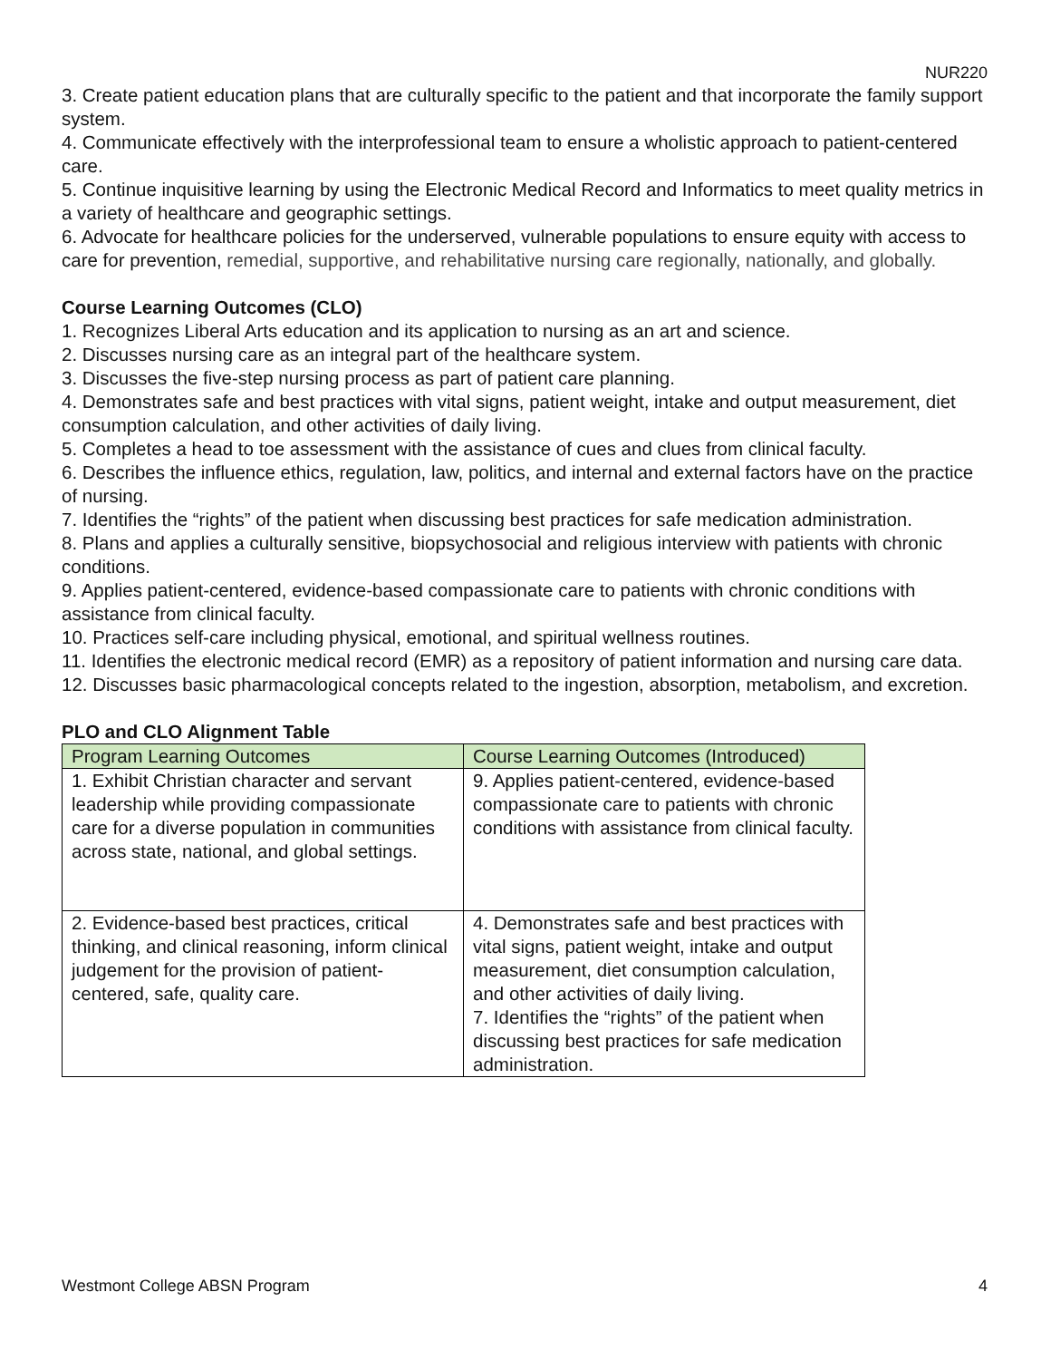NUR220
3. Create patient education plans that are culturally specific to the patient and that incorporate the family support system.
4. Communicate effectively with the interprofessional team to ensure a wholistic approach to patient-centered care.
5. Continue inquisitive learning by using the Electronic Medical Record and Informatics to meet quality metrics in a variety of healthcare and geographic settings.
6. Advocate for healthcare policies for the underserved, vulnerable populations to ensure equity with access to care for prevention, remedial, supportive, and rehabilitative nursing care regionally, nationally, and globally.
Course Learning Outcomes (CLO)
1. Recognizes Liberal Arts education and its application to nursing as an art and science.
2. Discusses nursing care as an integral part of the healthcare system.
3. Discusses the five-step nursing process as part of patient care planning.
4. Demonstrates safe and best practices with vital signs, patient weight, intake and output measurement, diet consumption calculation, and other activities of daily living.
5. Completes a head to toe assessment with the assistance of cues and clues from clinical faculty.
6. Describes the influence ethics, regulation, law, politics, and internal and external factors have on the practice of nursing.
7. Identifies the “rights” of the patient when discussing best practices for safe medication administration.
8. Plans and applies a culturally sensitive, biopsychosocial and religious interview with patients with chronic conditions.
9. Applies patient-centered, evidence-based compassionate care to patients with chronic conditions with assistance from clinical faculty.
10. Practices self-care including physical, emotional, and spiritual wellness routines.
11. Identifies the electronic medical record (EMR) as a repository of patient information and nursing care data.
12. Discusses basic pharmacological concepts related to the ingestion, absorption, metabolism, and excretion.
PLO and CLO Alignment Table
| Program Learning Outcomes | Course Learning Outcomes (Introduced) |
| --- | --- |
| 1. Exhibit Christian character and servant leadership while providing compassionate care for a diverse population in communities across state, national, and global settings. | 9. Applies patient-centered, evidence-based compassionate care to patients with chronic conditions with assistance from clinical faculty. |
| 2. Evidence-based best practices, critical thinking, and clinical reasoning, inform clinical judgement for the provision of patient-centered, safe, quality care. | 4. Demonstrates safe and best practices with vital signs, patient weight, intake and output measurement, diet consumption calculation, and other activities of daily living. 7. Identifies the “rights” of the patient when discussing best practices for safe medication administration. |
Westmont College ABSN Program 4